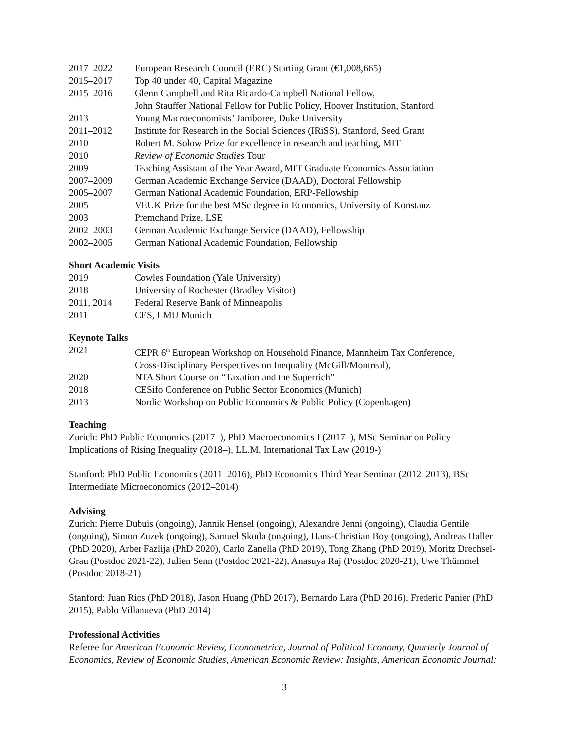2017–2022 European Research Council (ERC) Starting Grant (€1,008,665)
2015–2017 Top 40 under 40, Capital Magazine
2015–2016 Glenn Campbell and Rita Ricardo-Campbell National Fellow,
John Stauffer National Fellow for Public Policy, Hoover Institution, Stanford
2013 Young Macroeconomists’ Jamboree, Duke University
2011–2012 Institute for Research in the Social Sciences (IRiSS), Stanford, Seed Grant
2010 Robert M. Solow Prize for excellence in research and teaching, MIT
2010 Review of Economic Studies Tour
2009 Teaching Assistant of the Year Award, MIT Graduate Economics Association
2007–2009 German Academic Exchange Service (DAAD), Doctoral Fellowship
2005–2007 German National Academic Foundation, ERP-Fellowship
2005 VEUK Prize for the best MSc degree in Economics, University of Konstanz
2003 Premchand Prize, LSE
2002–2003 German Academic Exchange Service (DAAD), Fellowship
2002–2005 German National Academic Foundation, Fellowship
Short Academic Visits
2019 Cowles Foundation (Yale University)
2018 University of Rochester (Bradley Visitor)
2011, 2014 Federal Reserve Bank of Minneapolis
2011 CES, LMU Munich
Keynote Talks
2021 CEPR 6<sup>th</sup> European Workshop on Household Finance, Mannheim Tax Conference,
Cross-Disciplinary Perspectives on Inequality (McGill/Montreal),
2020 NTA Short Course on “Taxation and the Superrich”
2018 CESifo Conference on Public Sector Economics (Munich)
2013 Nordic Workshop on Public Economics & Public Policy (Copenhagen)
Teaching
Zurich: PhD Public Economics (2017–), PhD Macroeconomics I (2017–), MSc Seminar on Policy Implications of Rising Inequality (2018–), LL.M. International Tax Law (2019-)
Stanford: PhD Public Economics (2011–2016), PhD Economics Third Year Seminar (2012–2013), BSc Intermediate Microeconomics (2012–2014)
Advising
Zurich: Pierre Dubuis (ongoing), Jannik Hensel (ongoing), Alexandre Jenni (ongoing), Claudia Gentile (ongoing), Simon Zuzek (ongoing), Samuel Skoda (ongoing), Hans-Christian Boy (ongoing), Andreas Haller (PhD 2020), Arber Fazlija (PhD 2020), Carlo Zanella (PhD 2019), Tong Zhang (PhD 2019), Moritz Drechsel-Grau (Postdoc 2021-22), Julien Senn (Postdoc 2021-22), Anasuya Raj (Postdoc 2020-21), Uwe Thümmel (Postdoc 2018-21)
Stanford: Juan Rios (PhD 2018), Jason Huang (PhD 2017), Bernardo Lara (PhD 2016), Frederic Panier (PhD 2015), Pablo Villanueva (PhD 2014)
Professional Activities
Referee for American Economic Review, Econometrica, Journal of Political Economy, Quarterly Journal of Economics, Review of Economic Studies, American Economic Review: Insights, American Economic Journal:
3